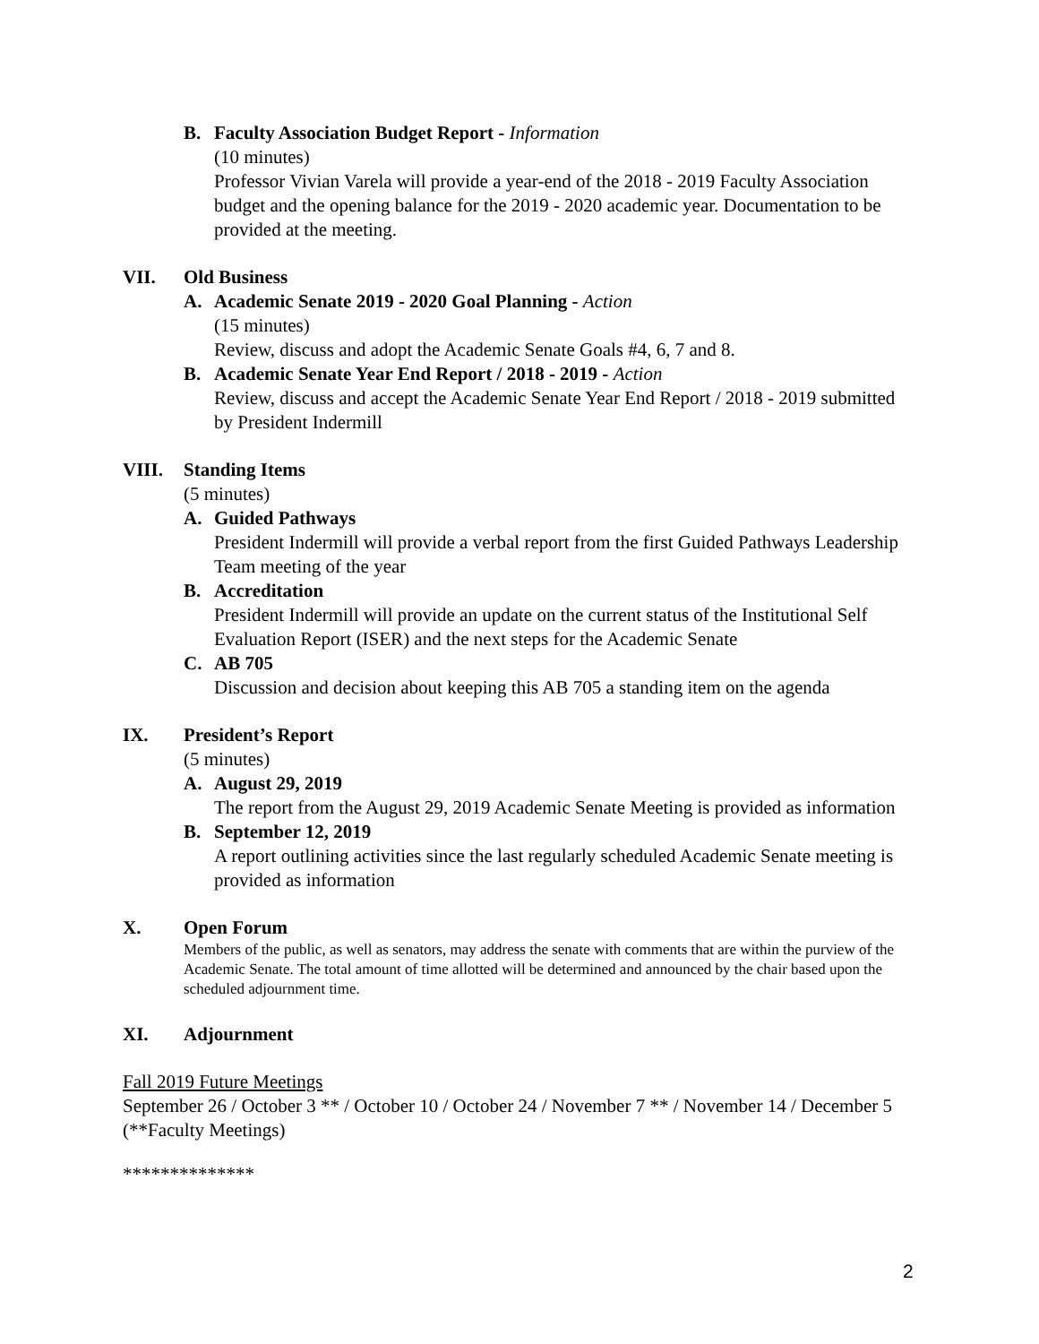B. Faculty Association Budget Report - Information
(10 minutes)
Professor Vivian Varela will provide a year-end of the 2018 - 2019 Faculty Association budget and the opening balance for the 2019 - 2020 academic year. Documentation to be provided at the meeting.
VII. Old Business
A. Academic Senate 2019 - 2020 Goal Planning - Action
(15 minutes)
Review, discuss and adopt the Academic Senate Goals #4, 6, 7 and 8.
B. Academic Senate Year End Report / 2018 - 2019 - Action
Review, discuss and accept the Academic Senate Year End Report / 2018 - 2019 submitted by President Indermill
VIII. Standing Items
(5 minutes)
A. Guided Pathways
President Indermill will provide a verbal report from the first Guided Pathways Leadership Team meeting of the year
B. Accreditation
President Indermill will provide an update on the current status of the Institutional Self Evaluation Report (ISER) and the next steps for the Academic Senate
C. AB 705
Discussion and decision about keeping this AB 705 a standing item on the agenda
IX. President’s Report
(5 minutes)
A. August 29, 2019
The report from the August 29, 2019 Academic Senate Meeting is provided as information
B. September 12, 2019
A report outlining activities since the last regularly scheduled Academic Senate meeting is provided as information
X. Open Forum
Members of the public, as well as senators, may address the senate with comments that are within the purview of the Academic Senate. The total amount of time allotted will be determined and announced by the chair based upon the scheduled adjournment time.
XI. Adjournment
Fall 2019 Future Meetings
September 26 / October 3 ** / October 10 / October 24 / November 7 ** / November 14 / December 5 (**Faculty Meetings)
**************
2